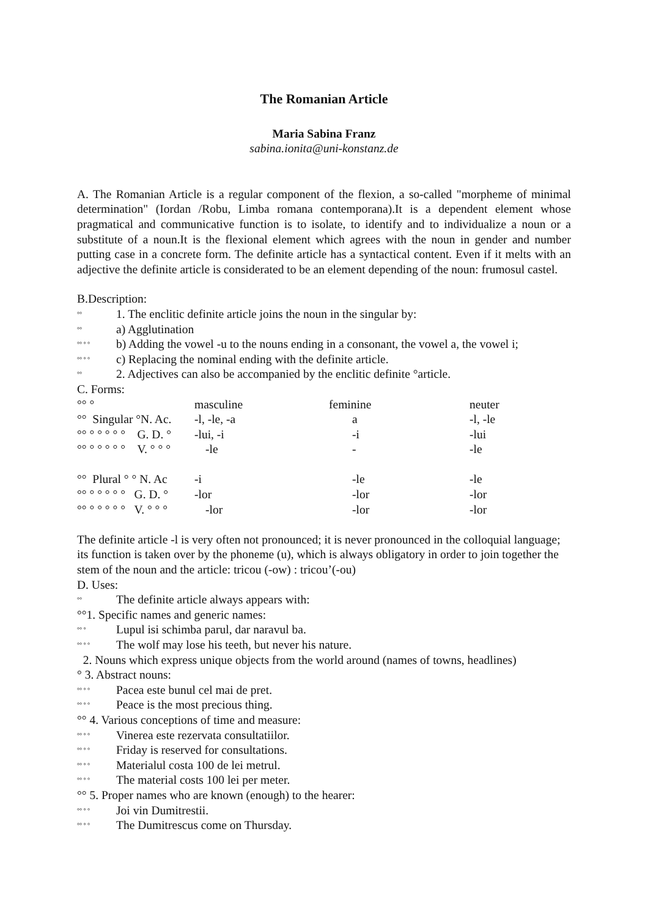The Romanian Article
Maria Sabina Franz
sabina.ionita@uni-konstanz.de
A. The Romanian Article is a regular component of the flexion, a so-called "morpheme of minimal determination" (Iordan /Robu, Limba romana contemporana).It is a dependent element whose pragmatical and communicative function is to isolate, to identify and to individualize a noun or a substitute of a noun.It is the flexional element which agrees with the noun in gender and number putting case in a concrete form. The definite article has a syntactical content. Even if it melts with an adjective the definite article is considerated to be an element depending of the noun: frumosul castel.
B.Description:
°° 1. The enclitic definite article joins the noun in the singular by:
°° a) Agglutination
°° ° ° b) Adding the vowel -u to the nouns ending in a consonant, the vowel a, the vowel i;
°° ° ° c) Replacing the nominal ending with the definite article.
°° 2. Adjectives can also be accompanied by the enclitic definite °article.
C. Forms:
| °° ° | masculine | feminine | neuter |
| °° Singular °N. Ac. | -l, -le, -a | a | -l, -le |
| °° ° ° ° ° ° G. D. ° | -lui, -i | -i | -lui |
| °° ° ° ° ° ° V. ° ° ° | -le | - | -le |
| °° Plural ° ° N. Ac | -i | -le | -le |
| °° ° ° ° ° ° G. D. ° | -lor | -lor | -lor |
| °° ° ° ° ° ° V. ° ° ° | -lor | -lor | -lor |
The definite article -l is very often not pronounced; it is never pronounced in the colloquial language; its function is taken over by the phoneme (u), which is always obligatory in order to join together the stem of the noun and the article: tricou (-ow) : tricou’(-ou)
D. Uses:
°° The definite article always appears with:
°°1. Specific names and generic names:
°° ° Lupul isi schimba parul, dar naravul ba.
°° ° ° The wolf may lose his teeth, but never his nature.
2. Nouns which express unique objects from the world around (names of towns, headlines)
° 3. Abstract nouns:
°° ° ° Pacea este bunul cel mai de pret.
°° ° ° Peace is the most precious thing.
°° 4. Various conceptions of time and measure:
°° ° ° Vinerea este rezervata consultatiilor.
°° ° ° Friday is reserved for consultations.
°° ° ° Materialul costa 100 de lei metrul.
°° ° ° The material costs 100 lei per meter.
°° 5. Proper names who are known (enough) to the hearer:
°° ° ° Joi vin Dumitrestii.
°° ° ° The Dumitrescus come on Thursday.